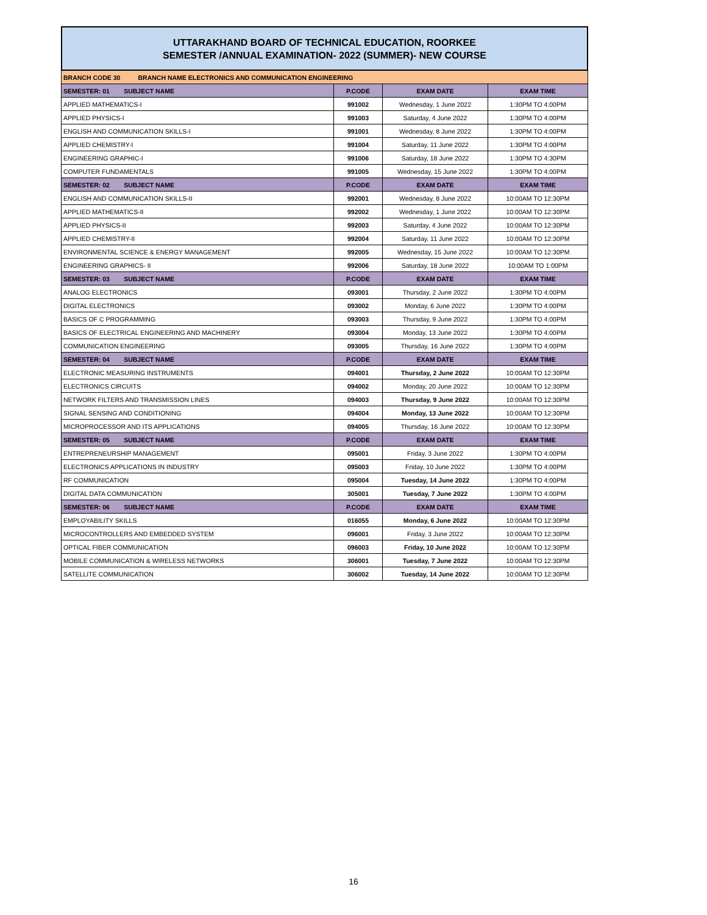UTTARAKHAND BOARD OF TECHNICAL EDUCATION, ROORKEE
SEMESTER /ANNUAL EXAMINATION- 2022 (SUMMER)- NEW COURSE
| BRANCH CODE 30 BRANCH NAME ELECTRONICS AND COMMUNICATION ENGINEERING | | | |
| SEMESTER: 01 SUBJECT NAME | P.CODE | EXAM DATE | EXAM TIME |
| APPLIED MATHEMATICS-I | 991002 | Wednesday, 1 June 2022 | 1:30PM TO 4:00PM |
| APPLIED PHYSICS-I | 991003 | Saturday, 4 June 2022 | 1:30PM TO 4:00PM |
| ENGLISH AND COMMUNICATION SKILLS-I | 991001 | Wednesday, 8 June 2022 | 1:30PM TO 4:00PM |
| APPLIED CHEMISTRY-I | 991004 | Saturday, 11 June 2022 | 1:30PM TO 4:00PM |
| ENGINEERING GRAPHIC-I | 991006 | Saturday, 18 June 2022 | 1:30PM TO 4:30PM |
| COMPUTER FUNDAMENTALS | 991005 | Wednesday, 15 June 2022 | 1:30PM TO 4:00PM |
| SEMESTER: 02 SUBJECT NAME | P.CODE | EXAM DATE | EXAM TIME |
| ENGLISH AND COMMUNICATION SKILLS-II | 992001 | Wednesday, 8 June 2022 | 10:00AM TO 12:30PM |
| APPLIED MATHEMATICS-II | 992002 | Wednesday, 1 June 2022 | 10:00AM TO 12:30PM |
| APPLIED PHYSICS-II | 992003 | Saturday, 4 June 2022 | 10:00AM TO 12:30PM |
| APPLIED CHEMISTRY-II | 992004 | Saturday, 11 June 2022 | 10:00AM TO 12:30PM |
| ENVIRONMENTAL SCIENCE & ENERGY MANAGEMENT | 992005 | Wednesday, 15 June 2022 | 10:00AM TO 12:30PM |
| ENGINEERING GRAPHICS- II | 992006 | Saturday, 18 June 2022 | 10:00AM TO 1:00PM |
| SEMESTER: 03 SUBJECT NAME | P.CODE | EXAM DATE | EXAM TIME |
| ANALOG ELECTRONICS | 093001 | Thursday, 2 June 2022 | 1:30PM TO 4:00PM |
| DIGITAL ELECTRONICS | 093002 | Monday, 6 June 2022 | 1:30PM TO 4:00PM |
| BASICS OF C PROGRAMMING | 093003 | Thursday, 9 June 2022 | 1:30PM TO 4:00PM |
| BASICS OF ELECTRICAL ENGINEERING AND MACHINERY | 093004 | Monday, 13 June 2022 | 1:30PM TO 4:00PM |
| COMMUNICATION ENGINEERING | 093005 | Thursday, 16 June 2022 | 1:30PM TO 4:00PM |
| SEMESTER: 04 SUBJECT NAME | P.CODE | EXAM DATE | EXAM TIME |
| ELECTRONIC MEASURING INSTRUMENTS | 094001 | Thursday, 2 June 2022 | 10:00AM TO 12:30PM |
| ELECTRONICS CIRCUITS | 094002 | Monday, 20 June 2022 | 10:00AM TO 12:30PM |
| NETWORK FILTERS AND TRANSMISSION LINES | 094003 | Thursday, 9 June 2022 | 10:00AM TO 12:30PM |
| SIGNAL SENSING AND CONDITIONING | 094004 | Monday, 13 June 2022 | 10:00AM TO 12:30PM |
| MICROPROCESSOR AND ITS APPLICATIONS | 094005 | Thursday, 16 June 2022 | 10:00AM TO 12:30PM |
| SEMESTER: 05 SUBJECT NAME | P.CODE | EXAM DATE | EXAM TIME |
| ENTREPRENEURSHIP MANAGEMENT | 095001 | Friday, 3 June 2022 | 1:30PM TO 4:00PM |
| ELECTRONICS APPLICATIONS IN INDUSTRY | 095003 | Friday, 10 June 2022 | 1:30PM TO 4:00PM |
| RF COMMUNICATION | 095004 | Tuesday, 14 June 2022 | 1:30PM TO 4:00PM |
| DIGITAL DATA COMMUNICATION | 305001 | Tuesday, 7 June 2022 | 1:30PM TO 4:00PM |
| SEMESTER: 06 SUBJECT NAME | P.CODE | EXAM DATE | EXAM TIME |
| EMPLOYABILITY SKILLS | 016055 | Monday, 6 June 2022 | 10:00AM TO 12:30PM |
| MICROCONTROLLERS AND EMBEDDED SYSTEM | 096001 | Friday, 3 June 2022 | 10:00AM TO 12:30PM |
| OPTICAL FIBER COMMUNICATION | 096003 | Friday, 10 June 2022 | 10:00AM TO 12:30PM |
| MOBILE COMMUNICATION & WIRELESS NETWORKS | 306001 | Tuesday, 7 June 2022 | 10:00AM TO 12:30PM |
| SATELLITE COMMUNICATION | 306002 | Tuesday, 14 June 2022 | 10:00AM TO 12:30PM |
16